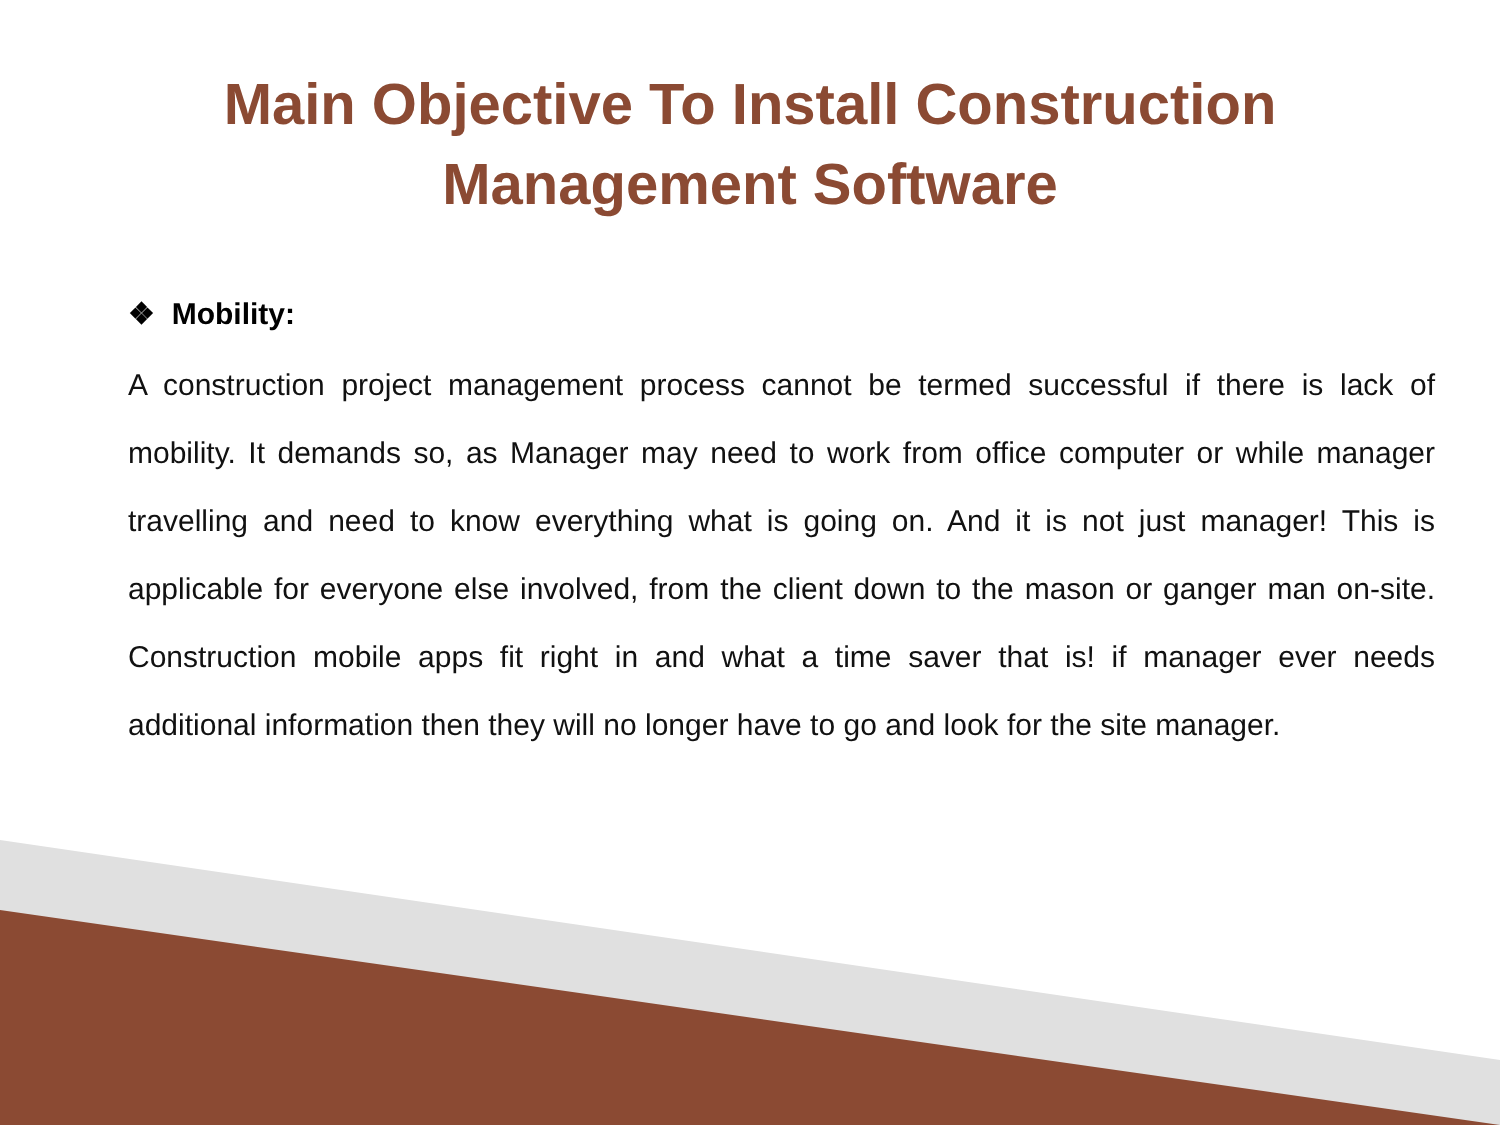Main Objective To Install Construction
Management Software
❖ Mobility:
A construction project management process cannot be termed successful if there is lack of mobility. It demands so, as Manager may need to work from office computer or while manager travelling and need to know everything what is going on. And it is not just manager! This is applicable for everyone else involved, from the client down to the mason or ganger man on-site. Construction mobile apps fit right in and what a time saver that is! if manager ever needs additional information then they will no longer have to go and look for the site manager.